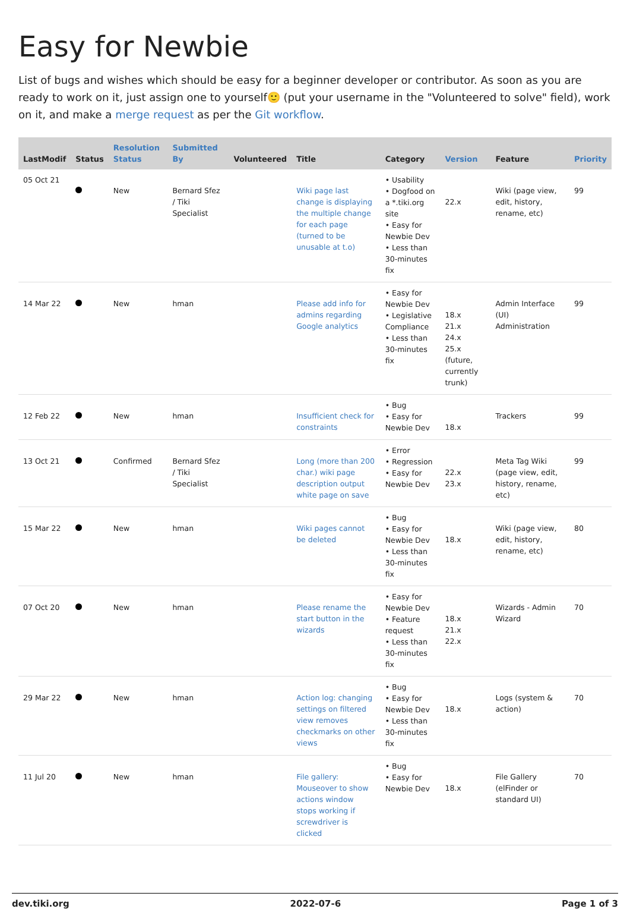Easy for Newbie
List of bugs and wishes which should be easy for a beginner developer or contributor. As soon as you are ready to work on it, just assign one to yourself🙂 (put your username in the "Volunteered to solve" field), work on it, and make a merge request as per the Git workflow.
| LastModif | Status | Resolution Status | Submitted By | Volunteered | Title | Category | Version | Feature | Priority |
| --- | --- | --- | --- | --- | --- | --- | --- | --- | --- |
| 05 Oct 21 | | New | Bernard Sfez / Tiki Specialist | | Wiki page last change is displaying the multiple change for each page (turned to be unusable at t.o) | • Usability • Dogfood on a *.tiki.org site • Easy for Newbie Dev • Less than 30-minutes fix | 22.x | Wiki (page view, edit, history, rename, etc) | 99 |
| 14 Mar 22 | | New | hman | | Please add info for admins regarding Google analytics | • Easy for Newbie Dev • Legislative Compliance • Less than 30-minutes fix | 18.x 21.x 24.x 25.x (future, currently trunk) | Admin Interface (UI) Administration | 99 |
| 12 Feb 22 | | New | hman | | Insufficient check for constraints | • Bug • Easy for Newbie Dev | 18.x | Trackers | 99 |
| 13 Oct 21 | | Confirmed | Bernard Sfez / Tiki Specialist | | Long (more than 200 char.) wiki page description output white page on save | • Error • Regression • Easy for Newbie Dev | 22.x 23.x | Meta Tag Wiki (page view, edit, history, rename, etc) | 99 |
| 15 Mar 22 | | New | hman | | Wiki pages cannot be deleted | • Bug • Easy for Newbie Dev • Less than 30-minutes fix | 18.x | Wiki (page view, edit, history, rename, etc) | 80 |
| 07 Oct 20 | | New | hman | | Please rename the start button in the wizards | • Easy for Newbie Dev • Feature request • Less than 30-minutes fix | 18.x 21.x 22.x | Wizards - Admin Wizard | 70 |
| 29 Mar 22 | | New | hman | | Action log: changing settings on filtered view removes checkmarks on other views | • Bug • Easy for Newbie Dev • Less than 30-minutes fix | 18.x | Logs (system & action) | 70 |
| 11 Jul 20 | | New | hman | | File gallery: Mouseover to show actions window stops working if screwdriver is clicked | • Bug • Easy for Newbie Dev | 18.x | File Gallery (elFinder or standard UI) | 70 |
dev.tiki.org 2022-07-6 Page 1 of 3